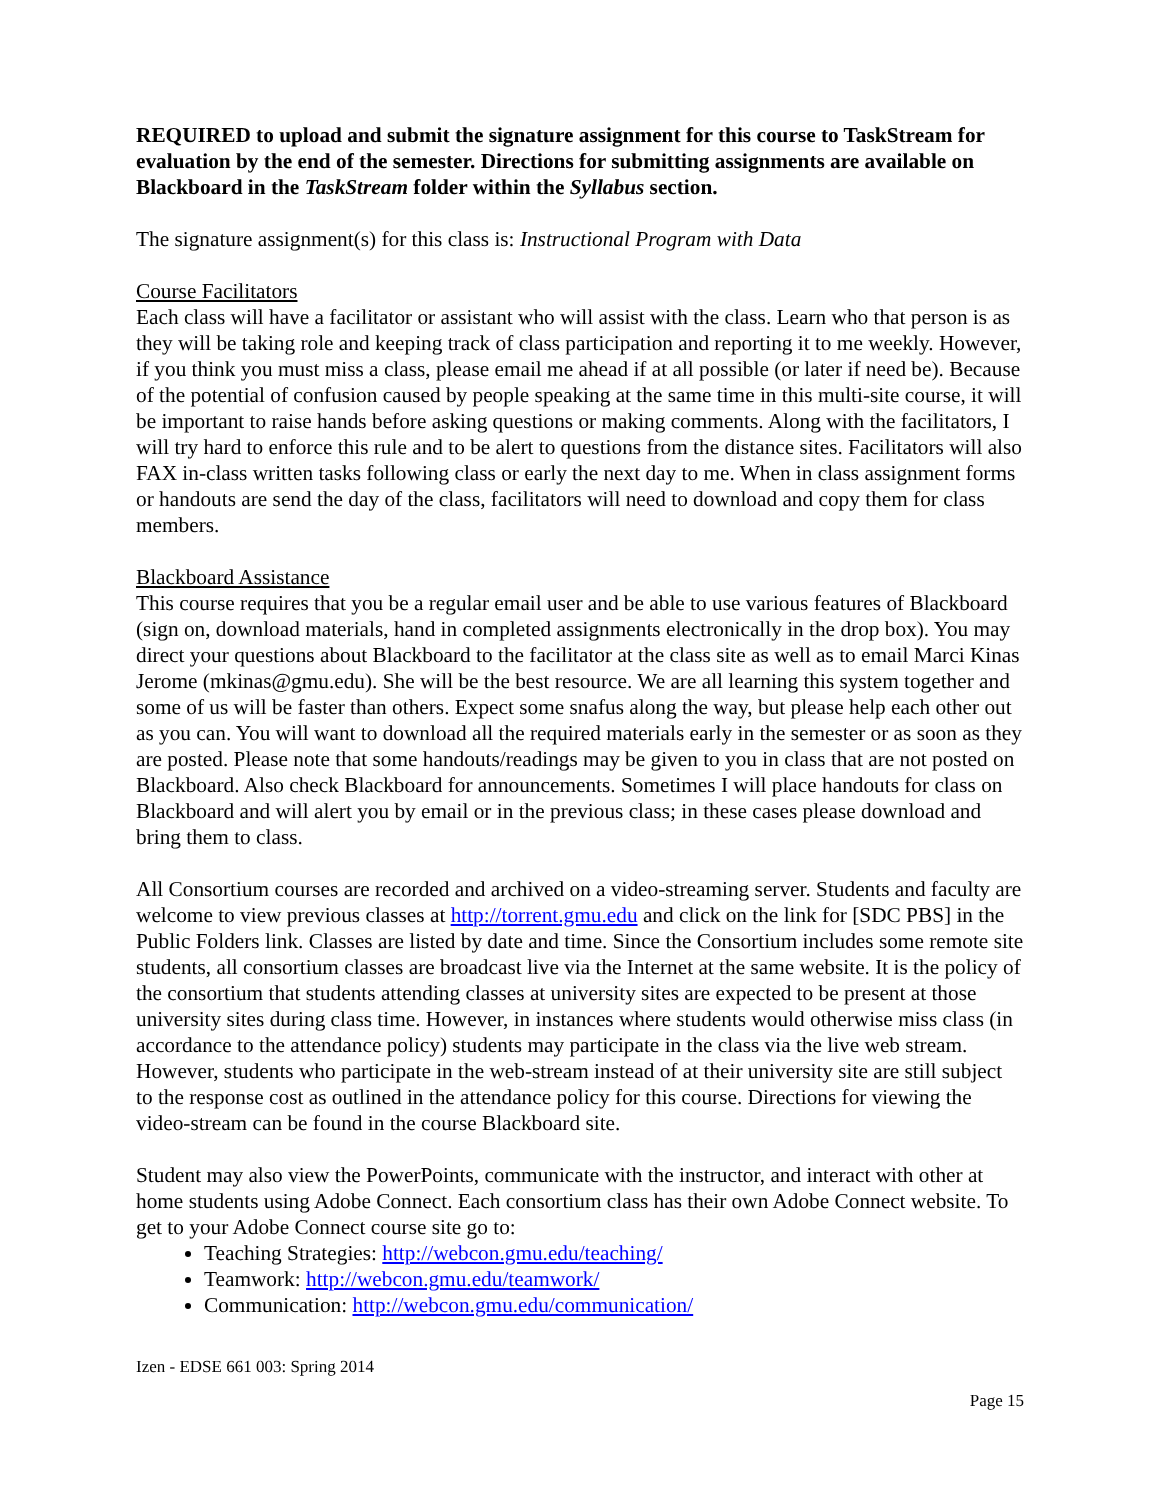REQUIRED to upload and submit the signature assignment for this course to TaskStream for evaluation by the end of the semester. Directions for submitting assignments are available on Blackboard in the TaskStream folder within the Syllabus section.
The signature assignment(s) for this class is: Instructional Program with Data
Course Facilitators
Each class will have a facilitator or assistant who will assist with the class. Learn who that person is as they will be taking role and keeping track of class participation and reporting it to me weekly. However, if you think you must miss a class, please email me ahead if at all possible (or later if need be). Because of the potential of confusion caused by people speaking at the same time in this multi-site course, it will be important to raise hands before asking questions or making comments. Along with the facilitators, I will try hard to enforce this rule and to be alert to questions from the distance sites. Facilitators will also FAX in-class written tasks following class or early the next day to me. When in class assignment forms or handouts are send the day of the class, facilitators will need to download and copy them for class members.
Blackboard Assistance
This course requires that you be a regular email user and be able to use various features of Blackboard (sign on, download materials, hand in completed assignments electronically in the drop box). You may direct your questions about Blackboard to the facilitator at the class site as well as to email Marci Kinas Jerome (mkinas@gmu.edu). She will be the best resource. We are all learning this system together and some of us will be faster than others. Expect some snafus along the way, but please help each other out as you can. You will want to download all the required materials early in the semester or as soon as they are posted. Please note that some handouts/readings may be given to you in class that are not posted on Blackboard. Also check Blackboard for announcements. Sometimes I will place handouts for class on Blackboard and will alert you by email or in the previous class; in these cases please download and bring them to class.
All Consortium courses are recorded and archived on a video-streaming server. Students and faculty are welcome to view previous classes at http://torrent.gmu.edu and click on the link for [SDC PBS] in the Public Folders link. Classes are listed by date and time. Since the Consortium includes some remote site students, all consortium classes are broadcast live via the Internet at the same website. It is the policy of the consortium that students attending classes at university sites are expected to be present at those university sites during class time. However, in instances where students would otherwise miss class (in accordance to the attendance policy) students may participate in the class via the live web stream. However, students who participate in the web-stream instead of at their university site are still subject to the response cost as outlined in the attendance policy for this course. Directions for viewing the video-stream can be found in the course Blackboard site.
Student may also view the PowerPoints, communicate with the instructor, and interact with other at home students using Adobe Connect. Each consortium class has their own Adobe Connect website. To get to your Adobe Connect course site go to:
Teaching Strategies: http://webcon.gmu.edu/teaching/
Teamwork: http://webcon.gmu.edu/teamwork/
Communication: http://webcon.gmu.edu/communication/
Izen - EDSE 661 003: Spring 2014
Page 15